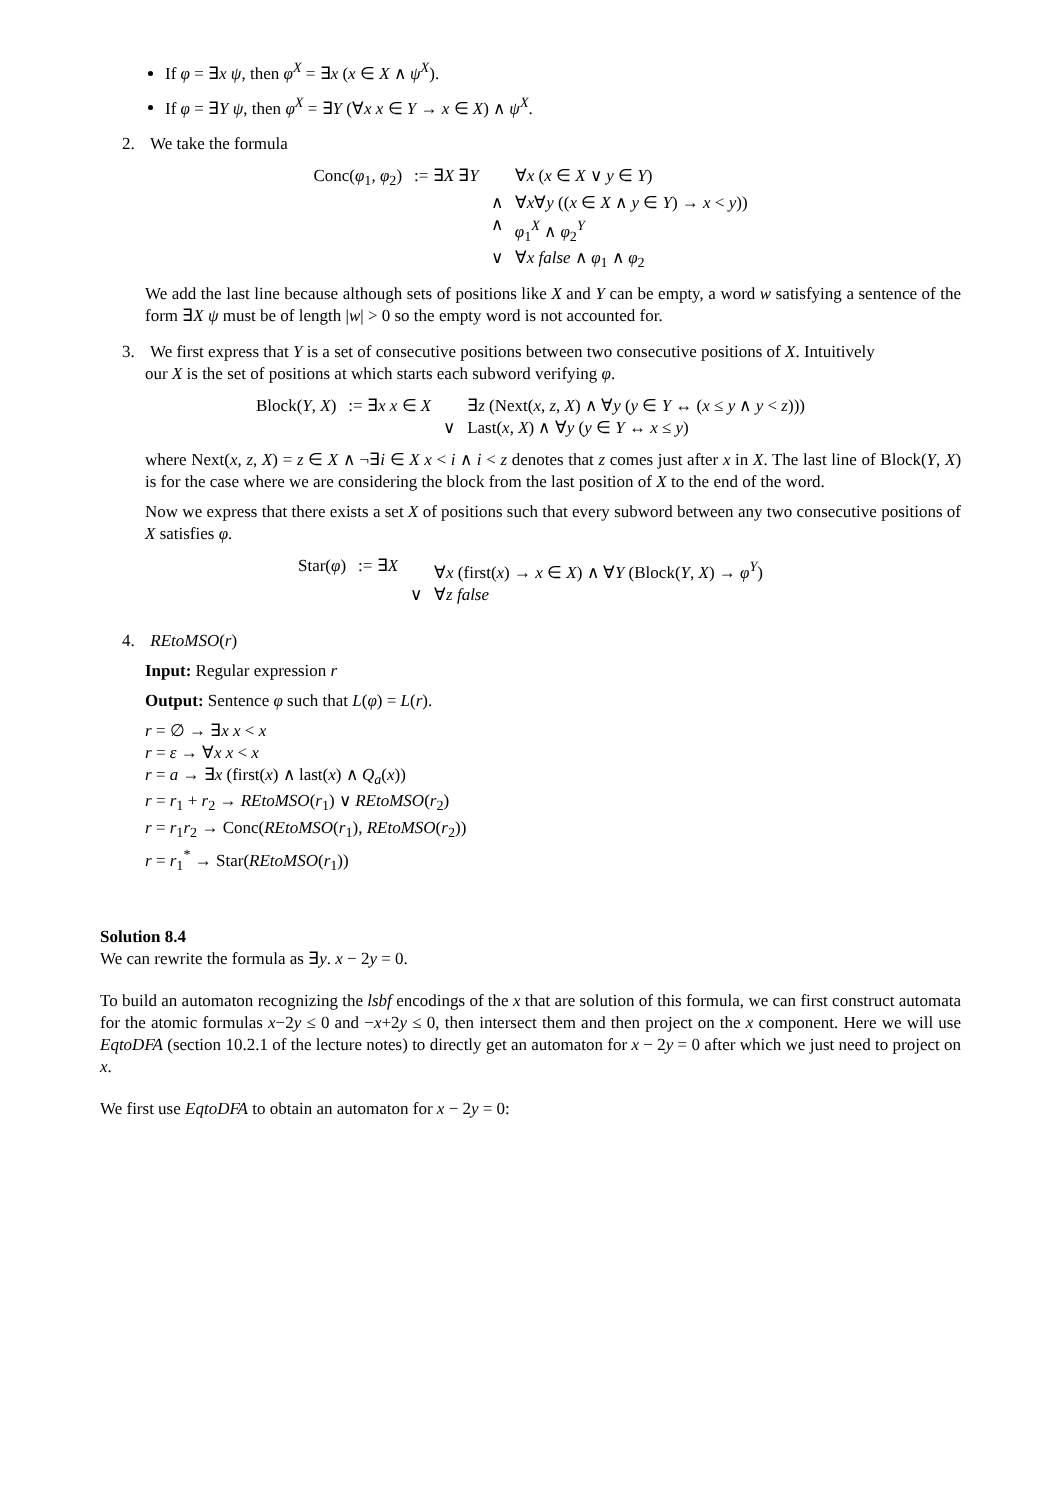If φ = ∃x ψ, then φ<sup>X</sup> = ∃x (x ∈ X ∧ ψ<sup>X</sup>).
If φ = ∃Y ψ, then φ<sup>X</sup> = ∃Y (∀x x ∈ Y → x ∈ X) ∧ ψ<sup>X</sup>.
2. We take the formula
| Conc( φ<sub>1</sub>, φ<sub>2</sub>) | := ∃ X ∃ Y | | ∀ x ( x ∈ X ∨ y ∈ Y ) |
| | | ∧ | ∀ x ∀ y (( x ∈ X ∧ y ∈ Y ) → x < y )) |
| | | ∧ | φ<sub>1</sub><sup>X</sup> ∧ φ<sub>2</sub><sup>Y</sup> |
| | | ∨ | ∀ x false ∧ φ<sub>1</sub> ∧ φ<sub>2</sub> |
We add the last line because although sets of positions like X and Y can be empty, a word w satisfying a sentence of the form ∃X ψ must be of length |w| > 0 so the empty word is not accounted for.
3. We first express that Y is a set of consecutive positions between two consecutive positions of X. Intuitively
our X is the set of positions at which starts each subword verifying φ.
| Block( Y , X ) | := ∃ x x ∈ X | | ∃ z (Next( x , z , X ) ∧ ∀ y ( y ∈ Y ↔ ( x ≤ y ∧ y < z ))) |
| | | ∨ | Last( x , X ) ∧ ∀ y ( y ∈ Y ↔ x ≤ y ) |
where Next(x, z, X) = z ∈ X ∧ ¬∃i ∈ X x < i ∧ i < z denotes that z comes just after x in X. The last line of Block(Y, X) is for the case where we are considering the block from the last position of X to the end of the word.
Now we express that there exists a set X of positions such that every subword between any two consecutive positions of X satisfies φ.
| Star( φ ) | := ∃ X | | ∀ x (first( x ) → x ∈ X ) ∧ ∀ Y (Block( Y , X ) → φ<sup>Y</sup>) |
| | | ∨ | ∀ z false |
4. REtoMSO(r)
Input: Regular expression r
Output: Sentence φ such that L(φ) = L(r).
r = ∅ → ∃x x < x
r = ε → ∀x x < x
r = a → ∃x (first(x) ∧ last(x) ∧ Q<sub>a</sub>(x))
r = r<sub>1</sub> + r<sub>2</sub> → REtoMSO(r<sub>1</sub>) ∨ REtoMSO(r<sub>2</sub>)
r = r<sub>1</sub>r<sub>2</sub> → Conc(REtoMSO(r<sub>1</sub>), REtoMSO(r<sub>2</sub>))
r = r<sub>1</sub><sup>*</sup> → Star(REtoMSO(r<sub>1</sub>))
Solution 8.4
We can rewrite the formula as ∃y. x − 2y = 0.
To build an automaton recognizing the lsbf encodings of the x that are solution of this formula, we can first construct automata for the atomic formulas x−2y ≤ 0 and −x+2y ≤ 0, then intersect them and then project on the x component. Here we will use EqtoDFA (section 10.2.1 of the lecture notes) to directly get an automaton for x − 2y = 0 after which we just need to project on x.
We first use EqtoDFA to obtain an automaton for x − 2y = 0: